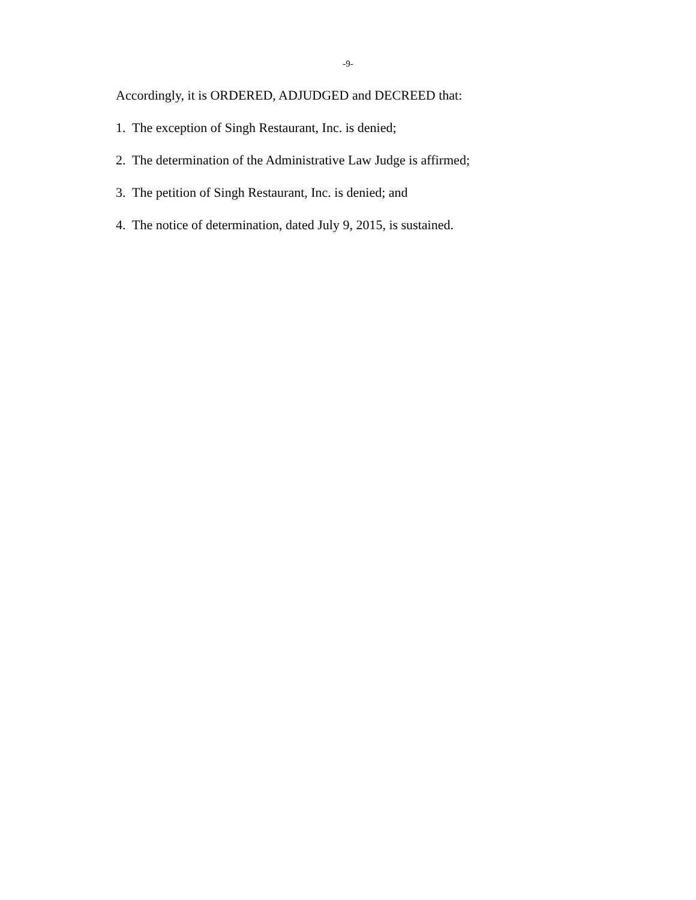-9-
Accordingly, it is ORDERED, ADJUDGED and DECREED that:
1. The exception of Singh Restaurant, Inc. is denied;
2. The determination of the Administrative Law Judge is affirmed;
3. The petition of Singh Restaurant, Inc. is denied; and
4. The notice of determination, dated July 9, 2015, is sustained.